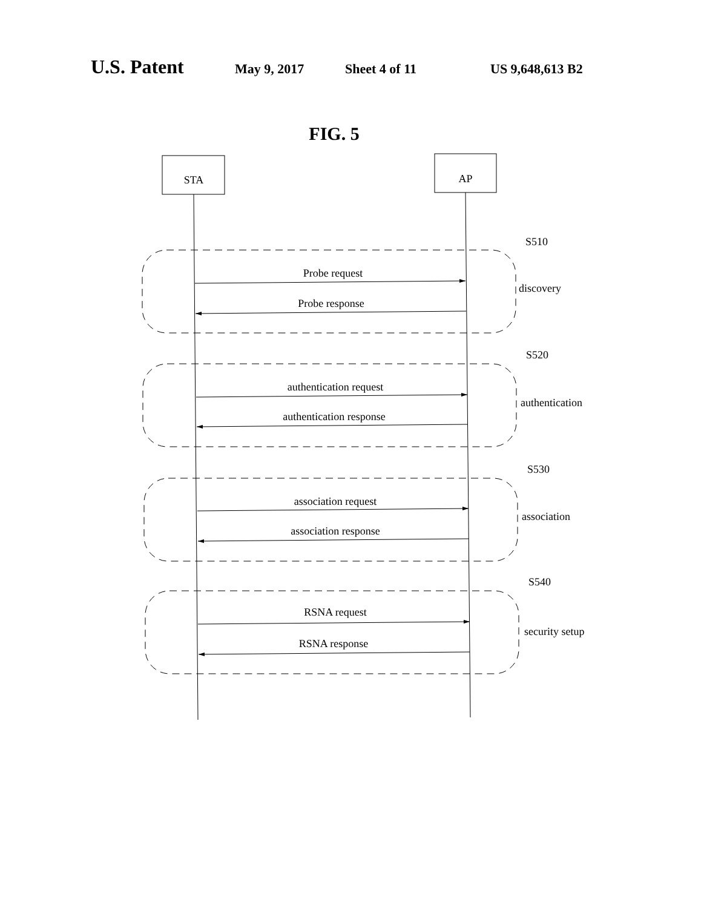U.S. Patent May 9, 2017 Sheet 4 of 11 US 9,648,613 B2
FIG. 5
STA
AP
Probe request
Probe response
authentication request
authentication response
association request
association response
RSNA request
RSNA response
S510
discovery
S520
authentication
S530
association
S540
security setup